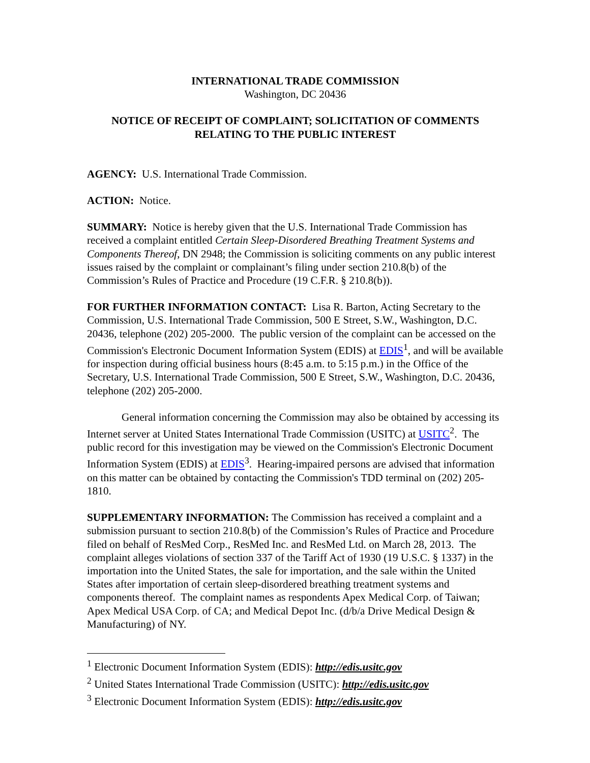INTERNATIONAL TRADE COMMISSION
Washington, DC 20436
NOTICE OF RECEIPT OF COMPLAINT; SOLICITATION OF COMMENTS RELATING TO THE PUBLIC INTEREST
AGENCY: U.S. International Trade Commission.
ACTION: Notice.
SUMMARY: Notice is hereby given that the U.S. International Trade Commission has received a complaint entitled Certain Sleep-Disordered Breathing Treatment Systems and Components Thereof, DN 2948; the Commission is soliciting comments on any public interest issues raised by the complaint or complainant’s filing under section 210.8(b) of the Commission’s Rules of Practice and Procedure (19 C.F.R. § 210.8(b)).
FOR FURTHER INFORMATION CONTACT: Lisa R. Barton, Acting Secretary to the Commission, U.S. International Trade Commission, 500 E Street, S.W., Washington, D.C. 20436, telephone (202) 205-2000. The public version of the complaint can be accessed on the Commission's Electronic Document Information System (EDIS) at EDIS<sup>1</sup>, and will be available for inspection during official business hours (8:45 a.m. to 5:15 p.m.) in the Office of the Secretary, U.S. International Trade Commission, 500 E Street, S.W., Washington, D.C. 20436, telephone (202) 205-2000.
General information concerning the Commission may also be obtained by accessing its Internet server at United States International Trade Commission (USITC) at USITC<sup>2</sup>. The public record for this investigation may be viewed on the Commission's Electronic Document Information System (EDIS) at EDIS<sup>3</sup>. Hearing-impaired persons are advised that information on this matter can be obtained by contacting the Commission's TDD terminal on (202) 205-1810.
SUPPLEMENTARY INFORMATION: The Commission has received a complaint and a submission pursuant to section 210.8(b) of the Commission’s Rules of Practice and Procedure filed on behalf of ResMed Corp., ResMed Inc. and ResMed Ltd. on March 28, 2013. The complaint alleges violations of section 337 of the Tariff Act of 1930 (19 U.S.C. § 1337) in the importation into the United States, the sale for importation, and the sale within the United States after importation of certain sleep-disordered breathing treatment systems and components thereof. The complaint names as respondents Apex Medical Corp. of Taiwan; Apex Medical USA Corp. of CA; and Medical Depot Inc. (d/b/a Drive Medical Design & Manufacturing) of NY.
<sup>1</sup> Electronic Document Information System (EDIS): http://edis.usitc.gov
<sup>2</sup> United States International Trade Commission (USITC): http://edis.usitc.gov
<sup>3</sup> Electronic Document Information System (EDIS): http://edis.usitc.gov